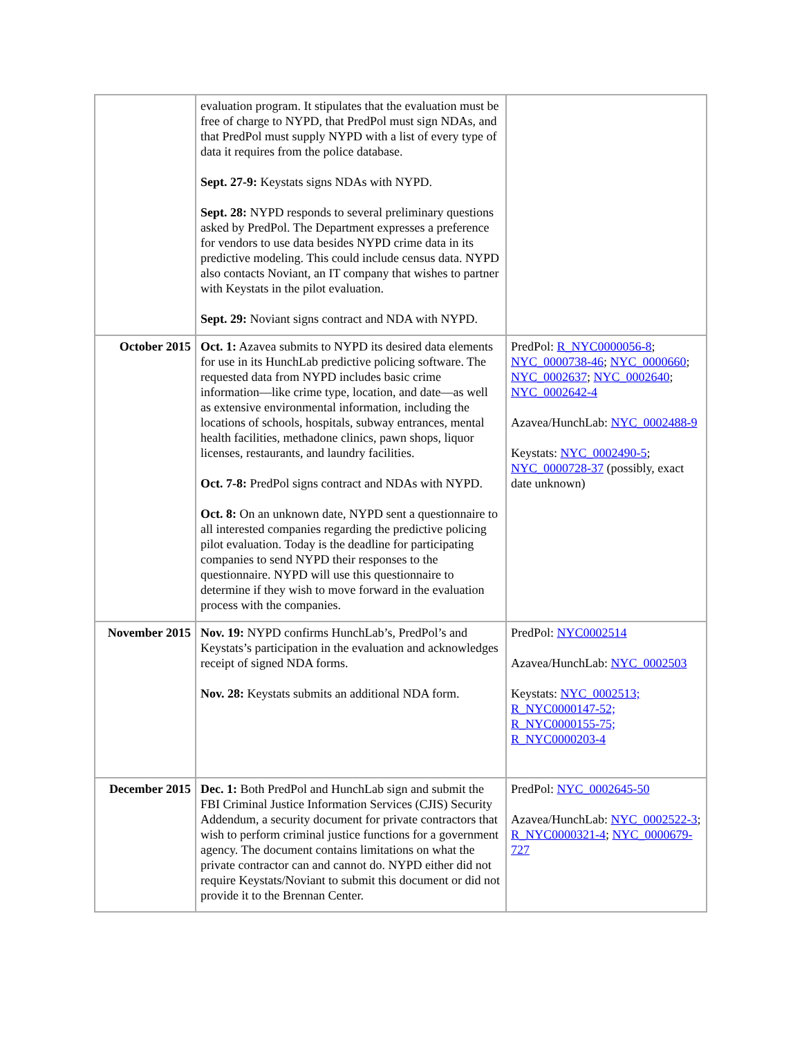| | evaluation program. It stipulates that the evaluation must be free of charge to NYPD, that PredPol must sign NDAs, and that PredPol must supply NYPD with a list of every type of data it requires from the police database. Sept. 27-9: Keystats signs NDAs with NYPD. Sept. 28: NYPD responds to several preliminary questions asked by PredPol. The Department expresses a preference for vendors to use data besides NYPD crime data in its predictive modeling. This could include census data. NYPD also contacts Noviant, an IT company that wishes to partner with Keystats in the pilot evaluation. Sept. 29: Noviant signs contract and NDA with NYPD. | |
| October 2015 | Oct. 1: Azavea submits to NYPD its desired data elements for use in its HunchLab predictive policing software. The requested data from NYPD includes basic crime information—like crime type, location, and date—as well as extensive environmental information, including the locations of schools, hospitals, subway entrances, mental health facilities, methadone clinics, pawn shops, liquor licenses, restaurants, and laundry facilities. Oct. 7-8: PredPol signs contract and NDAs with NYPD. Oct. 8: On an unknown date, NYPD sent a questionnaire to all interested companies regarding the predictive policing pilot evaluation. Today is the deadline for participating companies to send NYPD their responses to the questionnaire. NYPD will use this questionnaire to determine if they wish to move forward in the evaluation process with the companies. | PredPol: R_NYC0000056-8 ; NYC_0000738-46 ; NYC_0000660 ; NYC_0002637 ; NYC_0002640 ; NYC_0002642-4 Azavea/HunchLab: NYC_0002488-9 Keystats: NYC_0002490-5 ; NYC_0000728-37 (possibly, exact date unknown) |
| November 2015 | Nov. 19: NYPD confirms HunchLab’s, PredPol’s and Keystats’s participation in the evaluation and acknowledges receipt of signed NDA forms. Nov. 28: Keystats submits an additional NDA form. | PredPol: NYC0002514 Azavea/HunchLab: NYC_0002503 Keystats: NYC_0002513; R_NYC0000147-52; R_NYC0000155-75; R_NYC0000203-4 |
| December 2015 | Dec. 1: Both PredPol and HunchLab sign and submit the FBI Criminal Justice Information Services (CJIS) Security Addendum, a security document for private contractors that wish to perform criminal justice functions for a government agency. The document contains limitations on what the private contractor can and cannot do. NYPD either did not require Keystats/Noviant to submit this document or did not provide it to the Brennan Center. | PredPol: NYC_0002645-50 Azavea/HunchLab: NYC_0002522-3 ; R_NYC0000321-4 ; NYC_0000679-727 |